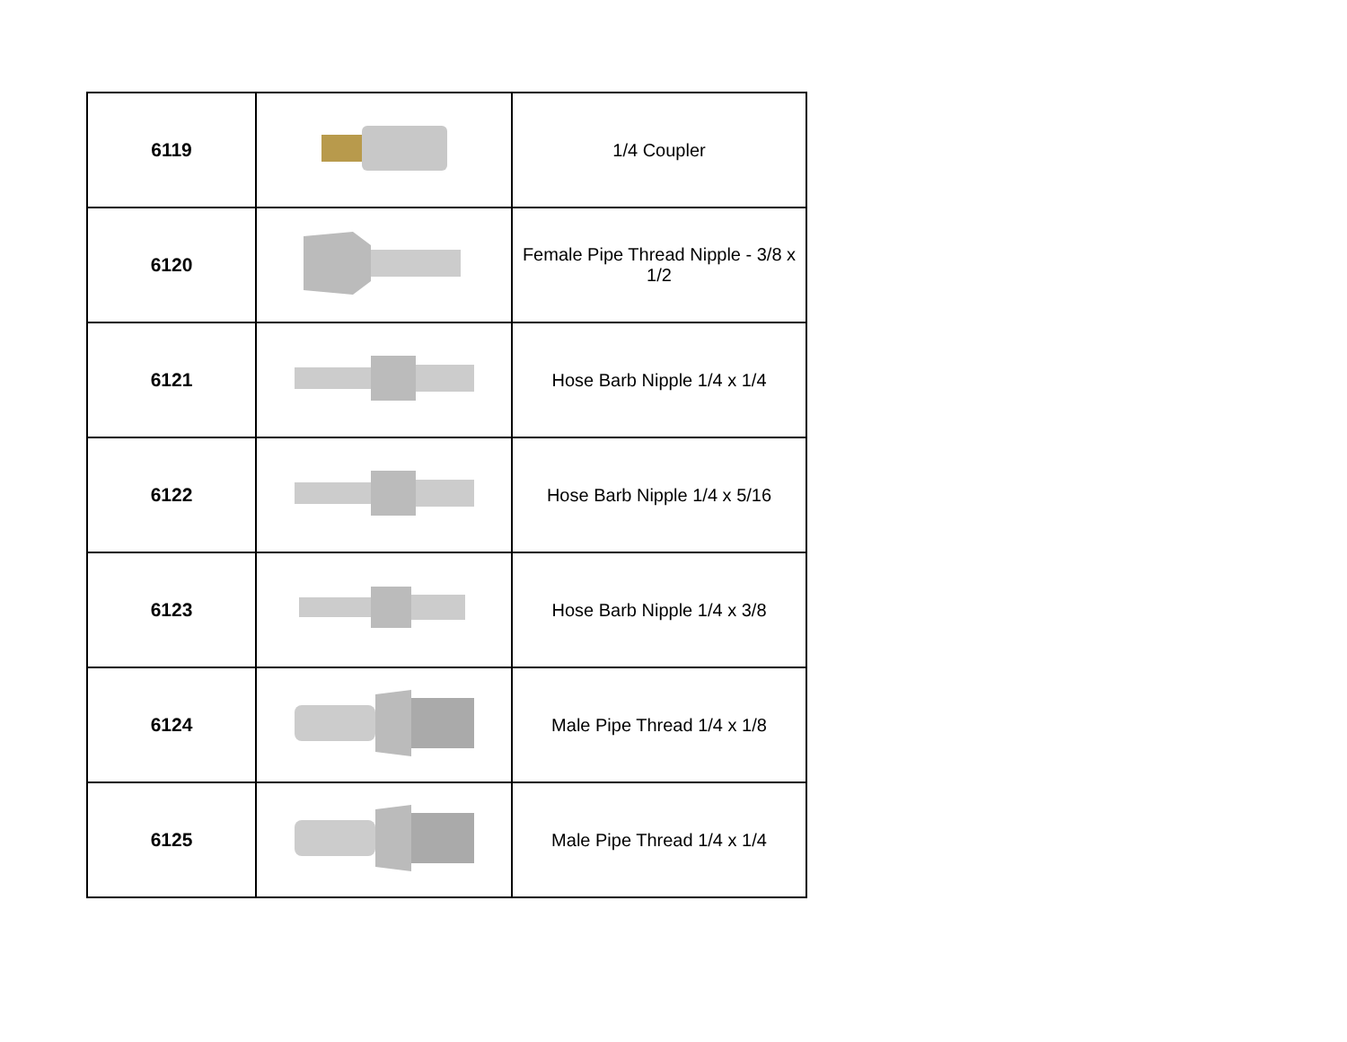| 6119 | | 1/4 Coupler |
| 6120 | | Female Pipe Thread Nipple - 3/8 x 1/2 |
| 6121 | | Hose Barb Nipple 1/4 x 1/4 |
| 6122 | | Hose Barb Nipple 1/4 x 5/16 |
| 6123 | | Hose Barb Nipple 1/4 x 3/8 |
| 6124 | | Male Pipe Thread 1/4 x 1/8 |
| 6125 | | Male Pipe Thread 1/4 x 1/4 |